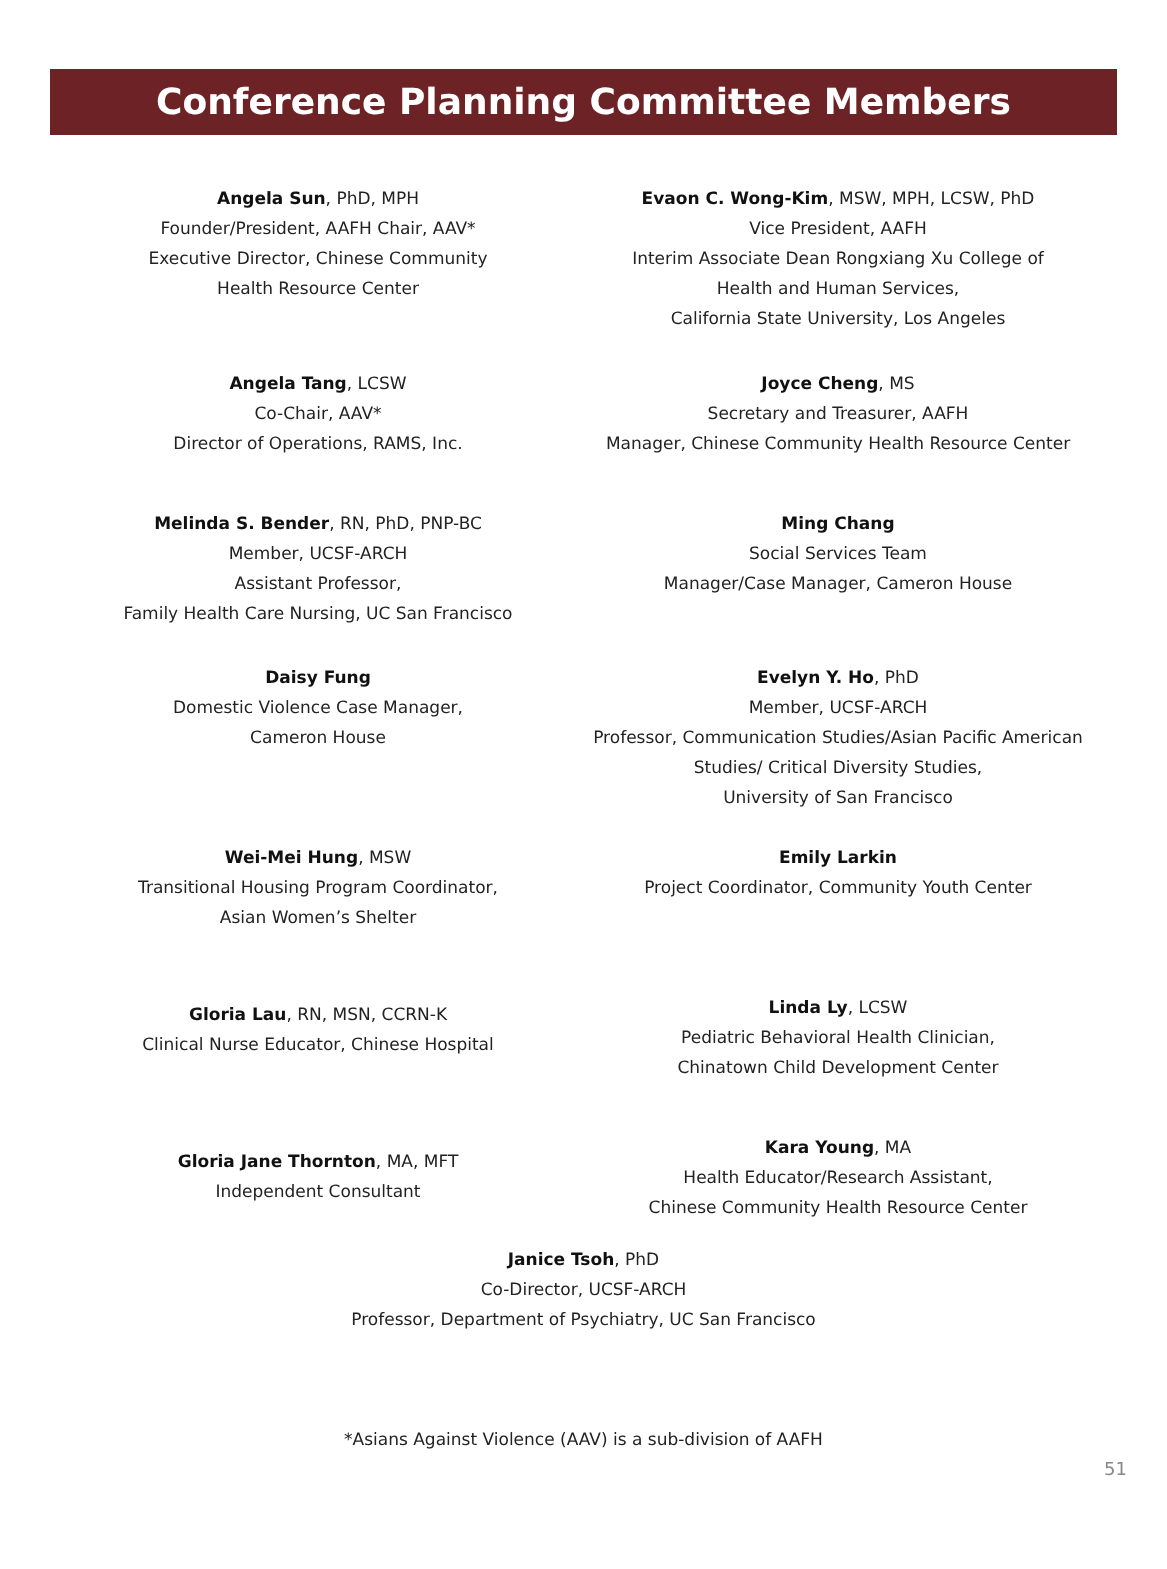Conference Planning Committee Members
Angela Sun, PhD, MPH
Founder/President, AAFH Chair, AAV*
Executive Director, Chinese Community
Health Resource Center
Evaon C. Wong-Kim, MSW, MPH, LCSW, PhD
Vice President, AAFH
Interim Associate Dean Rongxiang Xu College of
Health and Human Services,
California State University, Los Angeles
Angela Tang, LCSW
Co-Chair, AAV*
Director of Operations, RAMS, Inc.
Joyce Cheng, MS
Secretary and Treasurer, AAFH
Manager, Chinese Community Health Resource Center
Melinda S. Bender, RN, PhD, PNP-BC
Member, UCSF-ARCH
Assistant Professor,
Family Health Care Nursing, UC San Francisco
Ming Chang
Social Services Team
Manager/Case Manager, Cameron House
Daisy Fung
Domestic Violence Case Manager,
Cameron House
Evelyn Y. Ho, PhD
Member, UCSF-ARCH
Professor, Communication Studies/Asian Pacific American
Studies/ Critical Diversity Studies,
University of San Francisco
Wei-Mei Hung, MSW
Transitional Housing Program Coordinator,
Asian Women’s Shelter
Emily Larkin
Project Coordinator, Community Youth Center
Gloria Lau, RN, MSN, CCRN-K
Clinical Nurse Educator, Chinese Hospital
Linda Ly, LCSW
Pediatric Behavioral Health Clinician,
Chinatown Child Development Center
Gloria Jane Thornton, MA, MFT
Independent Consultant
Kara Young, MA
Health Educator/Research Assistant,
Chinese Community Health Resource Center
Janice Tsoh, PhD
Co-Director, UCSF-ARCH
Professor, Department of Psychiatry, UC San Francisco
*Asians Against Violence (AAV) is a sub-division of AAFH
51